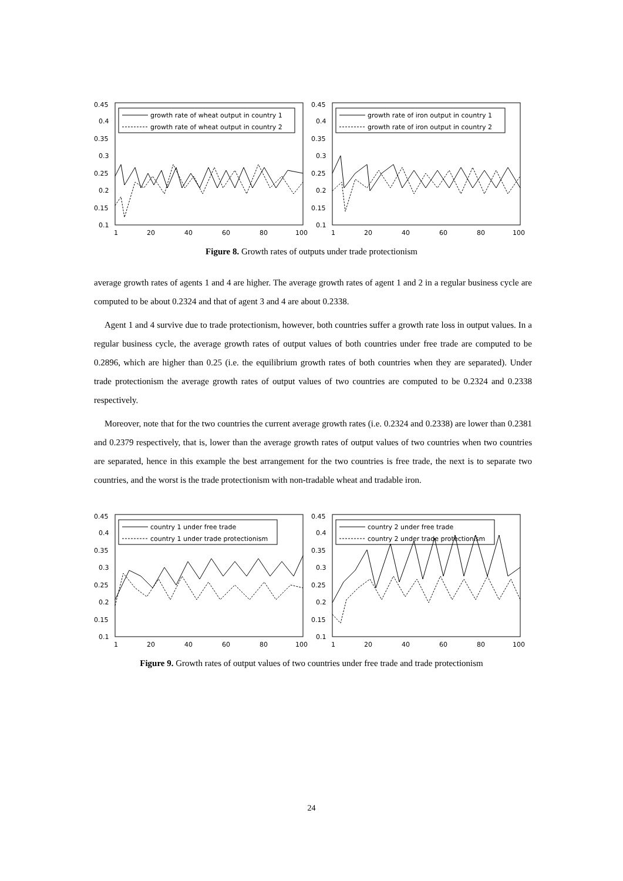0.45
0.4
0.35
0.3
0.25
0.2
0.15
0.1
1
20
40
60
80
100
growth rate of wheat output in country 1
growth rate of wheat output in country 2
0.45
0.4
0.35
0.3
0.25
0.2
0.15
0.1
1
20
40
60
80
100
growth rate of iron output in country 1
growth rate of iron output in country 2
Figure 8. Growth rates of outputs under trade protectionism
average growth rates of agents 1 and 4 are higher. The average growth rates of agent 1 and 2 in a regular business cycle are computed to be about 0.2324 and that of agent 3 and 4 are about 0.2338.
Agent 1 and 4 survive due to trade protectionism, however, both countries suffer a growth rate loss in output values. In a regular business cycle, the average growth rates of output values of both countries under free trade are computed to be 0.2896, which are higher than 0.25 (i.e. the equilibrium growth rates of both countries when they are separated). Under trade protectionism the average growth rates of output values of two countries are computed to be 0.2324 and 0.2338 respectively.
Moreover, note that for the two countries the current average growth rates (i.e. 0.2324 and 0.2338) are lower than 0.2381 and 0.2379 respectively, that is, lower than the average growth rates of output values of two countries when two countries are separated, hence in this example the best arrangement for the two countries is free trade, the next is to separate two countries, and the worst is the trade protectionism with non-tradable wheat and tradable iron.
0.45
0.4
0.35
0.3
0.25
0.2
0.15
0.1
1
20
40
60
80
100
country 1 under free trade
country 1 under trade protectionism
0.45
0.4
0.35
0.3
0.25
0.2
0.15
0.1
1
20
40
60
80
100
country 2 under free trade
country 2 under trade protectionism
Figure 9. Growth rates of output values of two countries under free trade and trade protectionism
24